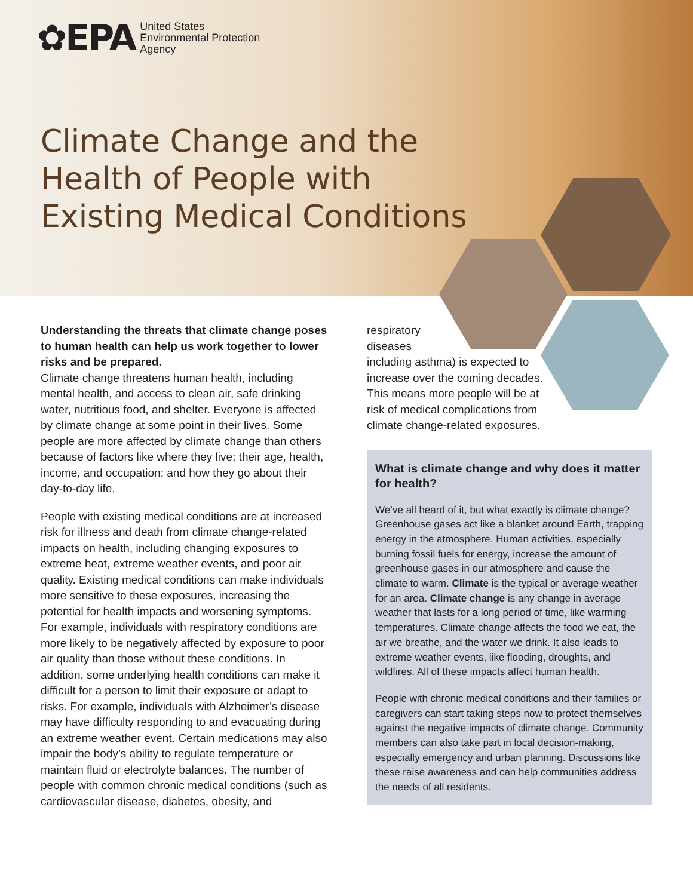✿EPA United States
Environmental Protection
Agency
Climate Change and the
Health of People with
Existing Medical Conditions
Understanding the threats that climate change poses to human health can help us work together to lower risks and be prepared.
Climate change threatens human health, including mental health, and access to clean air, safe drinking water, nutritious food, and shelter. Everyone is affected by climate change at some point in their lives. Some people are more affected by climate change than others because of factors like where they live; their age, health, income, and occupation; and how they go about their day-to-day life.
People with existing medical conditions are at increased risk for illness and death from climate change-related impacts on health, including changing exposures to extreme heat, extreme weather events, and poor air quality. Existing medical conditions can make individuals more sensitive to these exposures, increasing the potential for health impacts and worsening symptoms. For example, individuals with respiratory conditions are more likely to be negatively affected by exposure to poor air quality than those without these conditions. In addition, some underlying health conditions can make it difficult for a person to limit their exposure or adapt to risks. For example, individuals with Alzheimer’s disease may have difficulty responding to and evacuating during an extreme weather event. Certain medications may also impair the body’s ability to regulate temperature or maintain fluid or electrolyte balances. The number of people with common chronic medical conditions (such as cardiovascular disease, diabetes, obesity, and
respiratory
diseases
including asthma) is expected to increase over the coming decades. This means more people will be at risk of medical complications from climate change-related exposures.
What is climate change and why does it matter for health?
We’ve all heard of it, but what exactly is climate change? Greenhouse gases act like a blanket around Earth, trapping energy in the atmosphere. Human activities, especially burning fossil fuels for energy, increase the amount of greenhouse gases in our atmosphere and cause the climate to warm. Climate is the typical or average weather for an area. Climate change is any change in average weather that lasts for a long period of time, like warming temperatures. Climate change affects the food we eat, the air we breathe, and the water we drink. It also leads to extreme weather events, like flooding, droughts, and wildfires. All of these impacts affect human health.
People with chronic medical conditions and their families or caregivers can start taking steps now to protect themselves against the negative impacts of climate change. Community members can also take part in local decision-making, especially emergency and urban planning. Discussions like these raise awareness and can help communities address the needs of all residents.